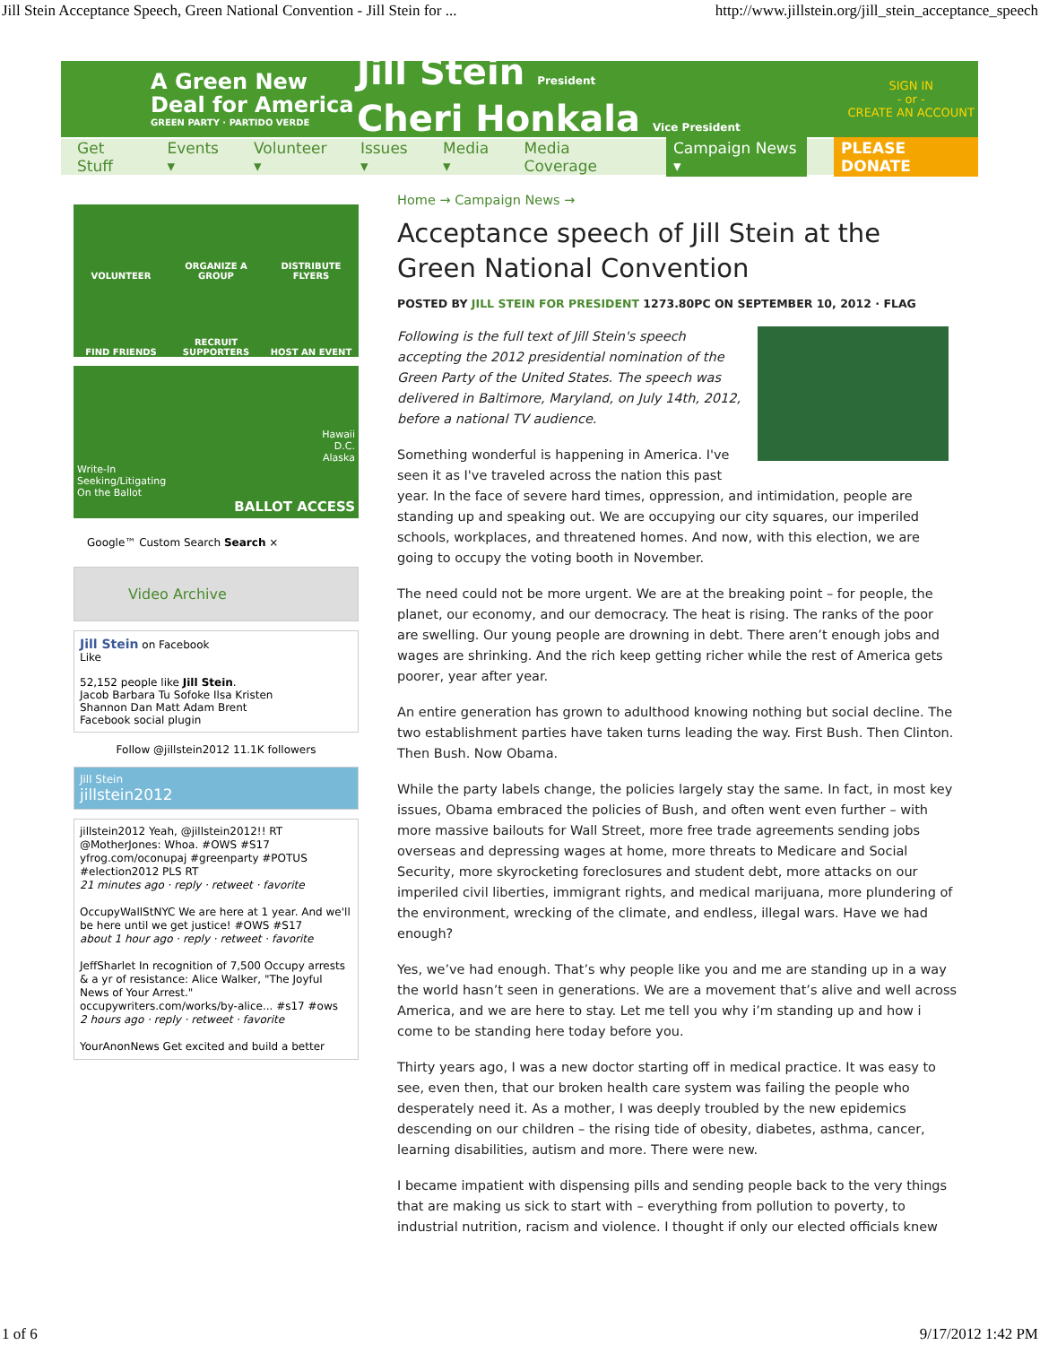Jill Stein Acceptance Speech, Green National Convention - Jill Stein for ... http://www.jillstein.org/jill_stein_acceptance_speech
A Green New Deal for America
GREEN PARTY · PARTIDO VERDE
Jill Stein President
Cheri Honkala Vice President
SIGN IN
- or -
CREATE AN ACCOUNT
Get Stuff Events ▾ Volunteer ▾ Issues ▾ Media ▾ Media Coverage Campaign News ▾ PLEASE DONATE
VOLUNTEER ORGANIZE A GROUP DISTRIBUTE FLYERS FIND FRIENDS RECRUIT SUPPORTERS HOST AN EVENT
Hawaii
D.C.
Alaska
Write-In
Seeking/Litigating
On the Ballot
BALLOT ACCESS
Google™ Custom Search Search ×
Video Archive
Jill Stein on Facebook
Like
52,152 people like Jill Stein.
Jacob Barbara Tu Sofoke Ilsa Kristen
Shannon Dan Matt Adam Brent
Facebook social plugin
Follow @jillstein2012 11.1K followers
Jill Stein
jillstein2012
jillstein2012 Yeah, @jillstein2012!! RT @MotherJones: Whoa. #OWS #S17 yfrog.com/oconupaj #greenparty #POTUS #election2012 PLS RT
21 minutes ago · reply · retweet · favorite
OccupyWallStNYC We are here at 1 year. And we'll be here until we get justice! #OWS #S17
about 1 hour ago · reply · retweet · favorite
JeffSharlet In recognition of 7,500 Occupy arrests & a yr of resistance: Alice Walker, "The Joyful News of Your Arrest." occupywriters.com/works/by-alice... #s17 #ows
2 hours ago · reply · retweet · favorite
YourAnonNews Get excited and build a better
Home → Campaign News →
Acceptance speech of Jill Stein at the Green National Convention
POSTED BY JILL STEIN FOR PRESIDENT 1273.80PC ON SEPTEMBER 10, 2012 · FLAG
Following is the full text of Jill Stein's speech accepting the 2012 presidential nomination of the Green Party of the United States. The speech was delivered in Baltimore, Maryland, on July 14th, 2012, before a national TV audience.
Something wonderful is happening in America. I've seen it as I've traveled across the nation this past year. In the face of severe hard times, oppression, and intimidation, people are standing up and speaking out. We are occupying our city squares, our imperiled schools, workplaces, and threatened homes. And now, with this election, we are going to occupy the voting booth in November.
The need could not be more urgent. We are at the breaking point – for people, the planet, our economy, and our democracy. The heat is rising. The ranks of the poor are swelling. Our young people are drowning in debt. There aren’t enough jobs and wages are shrinking. And the rich keep getting richer while the rest of America gets poorer, year after year.
An entire generation has grown to adulthood knowing nothing but social decline. The two establishment parties have taken turns leading the way. First Bush. Then Clinton. Then Bush. Now Obama.
While the party labels change, the policies largely stay the same. In fact, in most key issues, Obama embraced the policies of Bush, and often went even further – with more massive bailouts for Wall Street, more free trade agreements sending jobs overseas and depressing wages at home, more threats to Medicare and Social Security, more skyrocketing foreclosures and student debt, more attacks on our imperiled civil liberties, immigrant rights, and medical marijuana, more plundering of the environment, wrecking of the climate, and endless, illegal wars. Have we had enough?
Yes, we’ve had enough. That’s why people like you and me are standing up in a way the world hasn’t seen in generations. We are a movement that’s alive and well across America, and we are here to stay. Let me tell you why i’m standing up and how i come to be standing here today before you.
Thirty years ago, I was a new doctor starting off in medical practice. It was easy to see, even then, that our broken health care system was failing the people who desperately need it. As a mother, I was deeply troubled by the new epidemics descending on our children – the rising tide of obesity, diabetes, asthma, cancer, learning disabilities, autism and more. There were new.
I became impatient with dispensing pills and sending people back to the very things that are making us sick to start with – everything from pollution to poverty, to industrial nutrition, racism and violence. I thought if only our elected officials knew
1 of 6 9/17/2012 1:42 PM